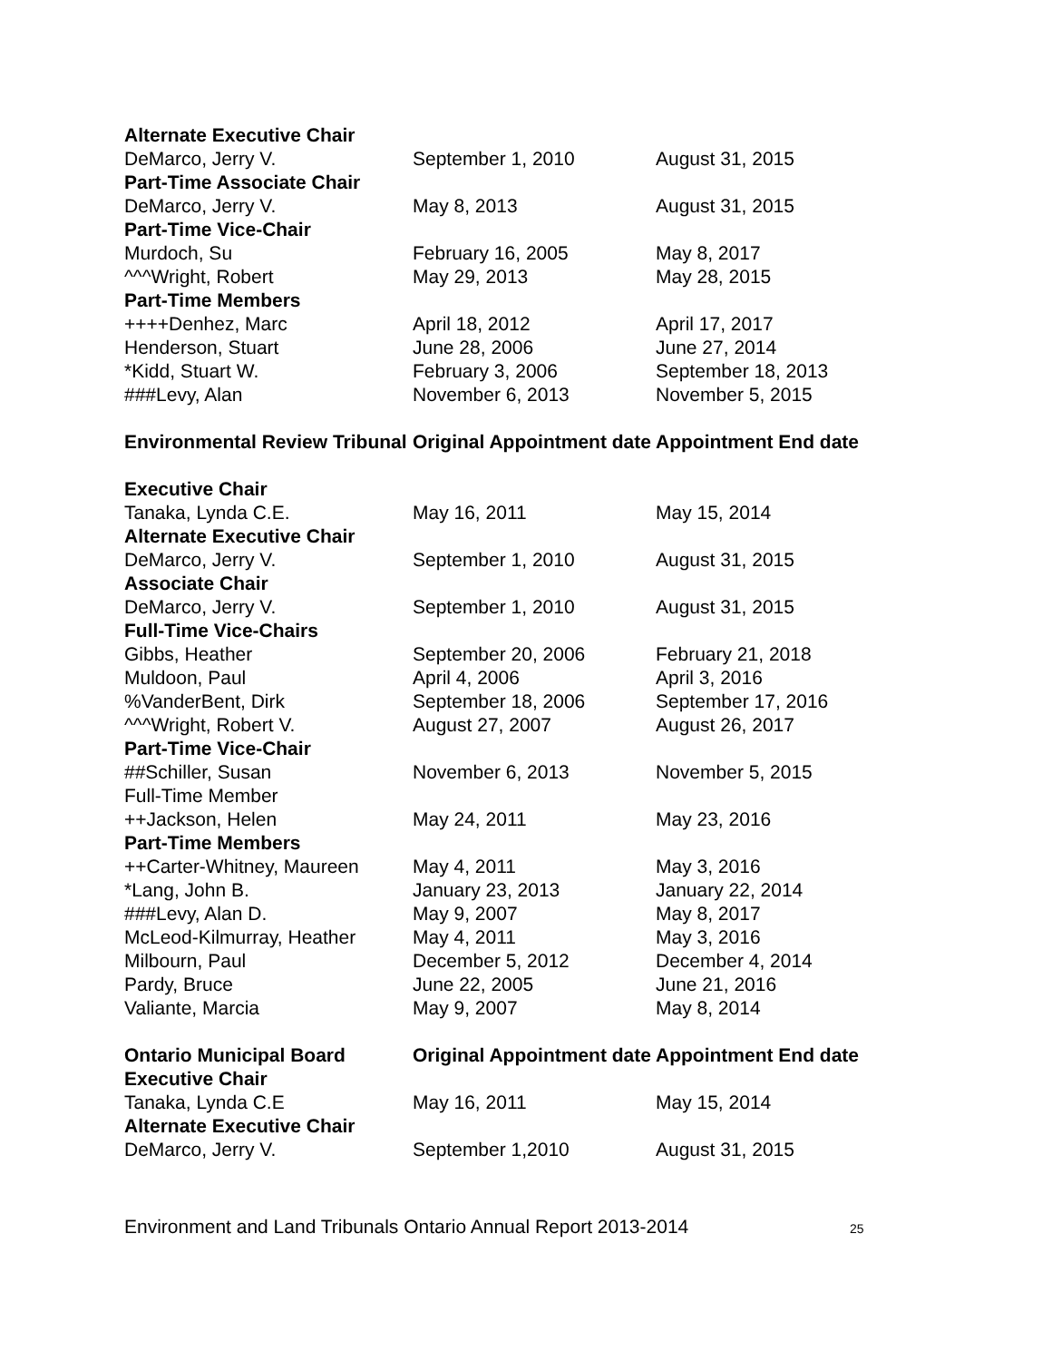| Alternate Executive Chair | | |
| DeMarco, Jerry V. | September 1, 2010 | August 31, 2015 |
| Part-Time Associate Chair | | |
| DeMarco, Jerry V. | May 8, 2013 | August 31, 2015 |
| Part-Time Vice-Chair | | |
| Murdoch, Su | February 16, 2005 | May 8, 2017 |
| ^^^Wright, Robert | May 29, 2013 | May 28, 2015 |
| Part-Time Members | | |
| ++++Denhez, Marc | April 18, 2012 | April 17, 2017 |
| Henderson, Stuart | June 28, 2006 | June 27, 2014 |
| *Kidd, Stuart W. | February 3, 2006 | September 18, 2013 |
| ###Levy, Alan | November 6, 2013 | November 5, 2015 |
| Environmental Review Tribunal | Original Appointment date | Appointment End date |
| Executive Chair | | |
| Tanaka, Lynda C.E. | May 16, 2011 | May 15, 2014 |
| Alternate Executive Chair | | |
| DeMarco, Jerry V. | September 1, 2010 | August 31, 2015 |
| Associate Chair | | |
| DeMarco, Jerry V. | September 1, 2010 | August 31, 2015 |
| Full-Time Vice-Chairs | | |
| Gibbs, Heather | September 20, 2006 | February 21, 2018 |
| Muldoon, Paul | April 4, 2006 | April 3, 2016 |
| %VanderBent, Dirk | September 18, 2006 | September 17, 2016 |
| ^^^Wright, Robert V. | August 27, 2007 | August 26, 2017 |
| Part-Time Vice-Chair | | |
| ##Schiller, Susan | November 6, 2013 | November 5, 2015 |
| Full-Time Member | | |
| ++Jackson, Helen | May 24, 2011 | May 23, 2016 |
| Part-Time Members | | |
| ++Carter-Whitney, Maureen | May 4, 2011 | May 3, 2016 |
| *Lang, John B. | January 23, 2013 | January 22, 2014 |
| ###Levy, Alan D. | May 9, 2007 | May 8, 2017 |
| McLeod-Kilmurray, Heather | May 4, 2011 | May 3, 2016 |
| Milbourn, Paul | December 5, 2012 | December 4, 2014 |
| Pardy, Bruce | June 22, 2005 | June 21, 2016 |
| Valiante, Marcia | May 9, 2007 | May 8, 2014 |
| Ontario Municipal Board | Original Appointment date | Appointment End date |
| Executive Chair | | |
| Tanaka, Lynda C.E | May 16, 2011 | May 15, 2014 |
| Alternate Executive Chair | | |
| DeMarco, Jerry V. | September 1,2010 | August 31, 2015 |
Environment and Land Tribunals Ontario Annual Report 2013-2014 25